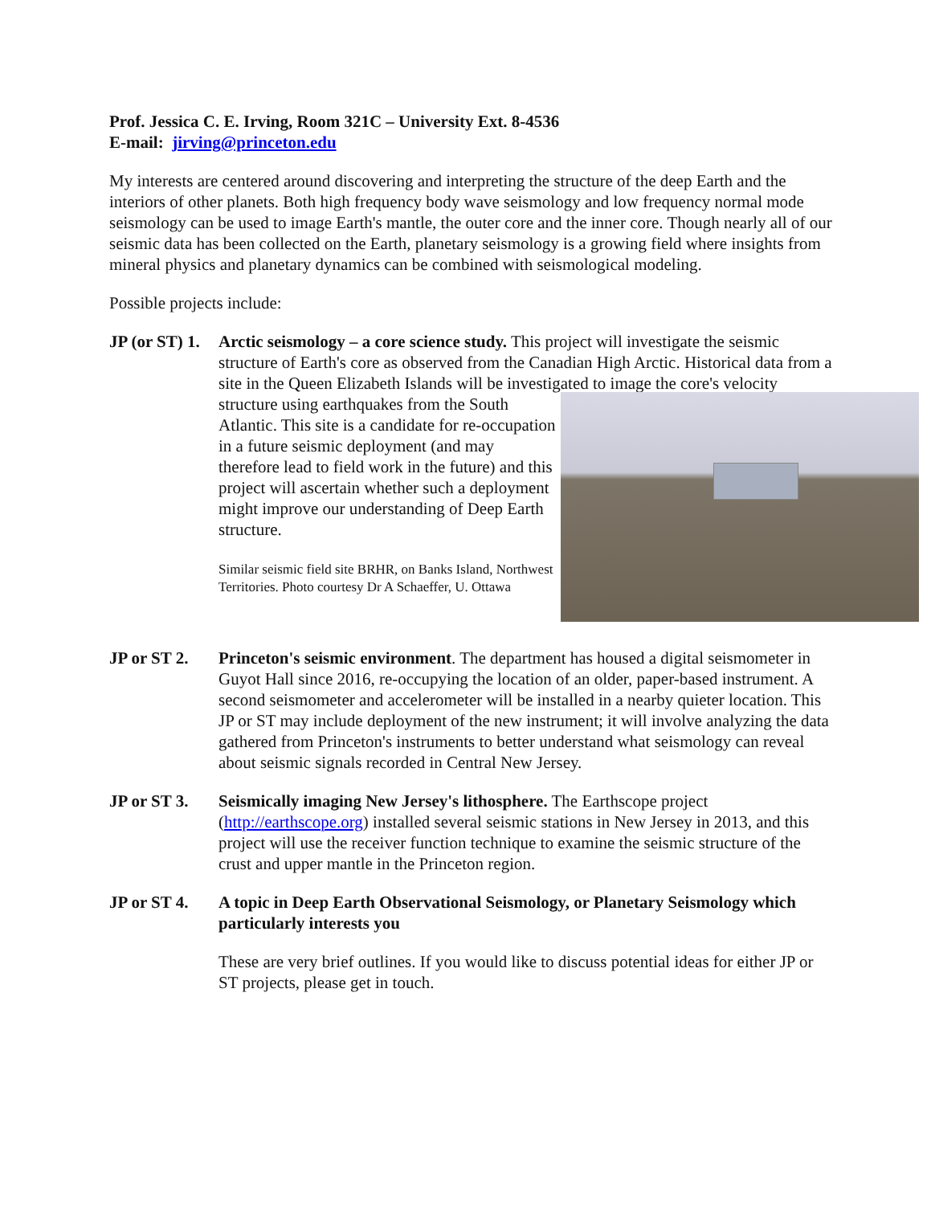Prof. Jessica C. E. Irving, Room 321C – University Ext. 8-4536
E-mail: jirving@princeton.edu
My interests are centered around discovering and interpreting the structure of the deep Earth and the interiors of other planets. Both high frequency body wave seismology and low frequency normal mode seismology can be used to image Earth's mantle, the outer core and the inner core. Though nearly all of our seismic data has been collected on the Earth, planetary seismology is a growing field where insights from mineral physics and planetary dynamics can be combined with seismological modeling.
Possible projects include:
JP (or ST) 1.
Arctic seismology – a core science study. This project will investigate the seismic structure of Earth's core as observed from the Canadian High Arctic. Historical data from a site in the Queen Elizabeth Islands will be investigated to
image the core's velocity structure using earthquakes from the South Atlantic. This site is a candidate for re-occupation in a future seismic deployment (and may therefore lead to field work in the future) and this project will ascertain whether such a deployment might improve our understanding of Deep Earth structure.
Similar seismic field site BRHR, on Banks Island, Northwest Territories. Photo courtesy Dr A Schaeffer, U. Ottawa
JP or ST 2.
Princeton's seismic environment. The department has housed a digital seismometer in Guyot Hall since 2016, re-occupying the location of an older, paper-based instrument. A second seismometer and accelerometer will be installed in a nearby quieter location. This JP or ST may include deployment of the new instrument; it will involve analyzing the data gathered from Princeton's instruments to better understand what seismology can reveal about seismic signals recorded in Central New Jersey.
JP or ST 3.
Seismically imaging New Jersey's lithosphere. The Earthscope project (http://earthscope.org) installed several seismic stations in New Jersey in 2013, and this project will use the receiver function technique to examine the seismic structure of the crust and upper mantle in the Princeton region.
JP or ST 4.
A topic in Deep Earth Observational Seismology, or Planetary Seismology which particularly interests you
These are very brief outlines. If you would like to discuss potential ideas for either JP or ST projects, please get in touch.